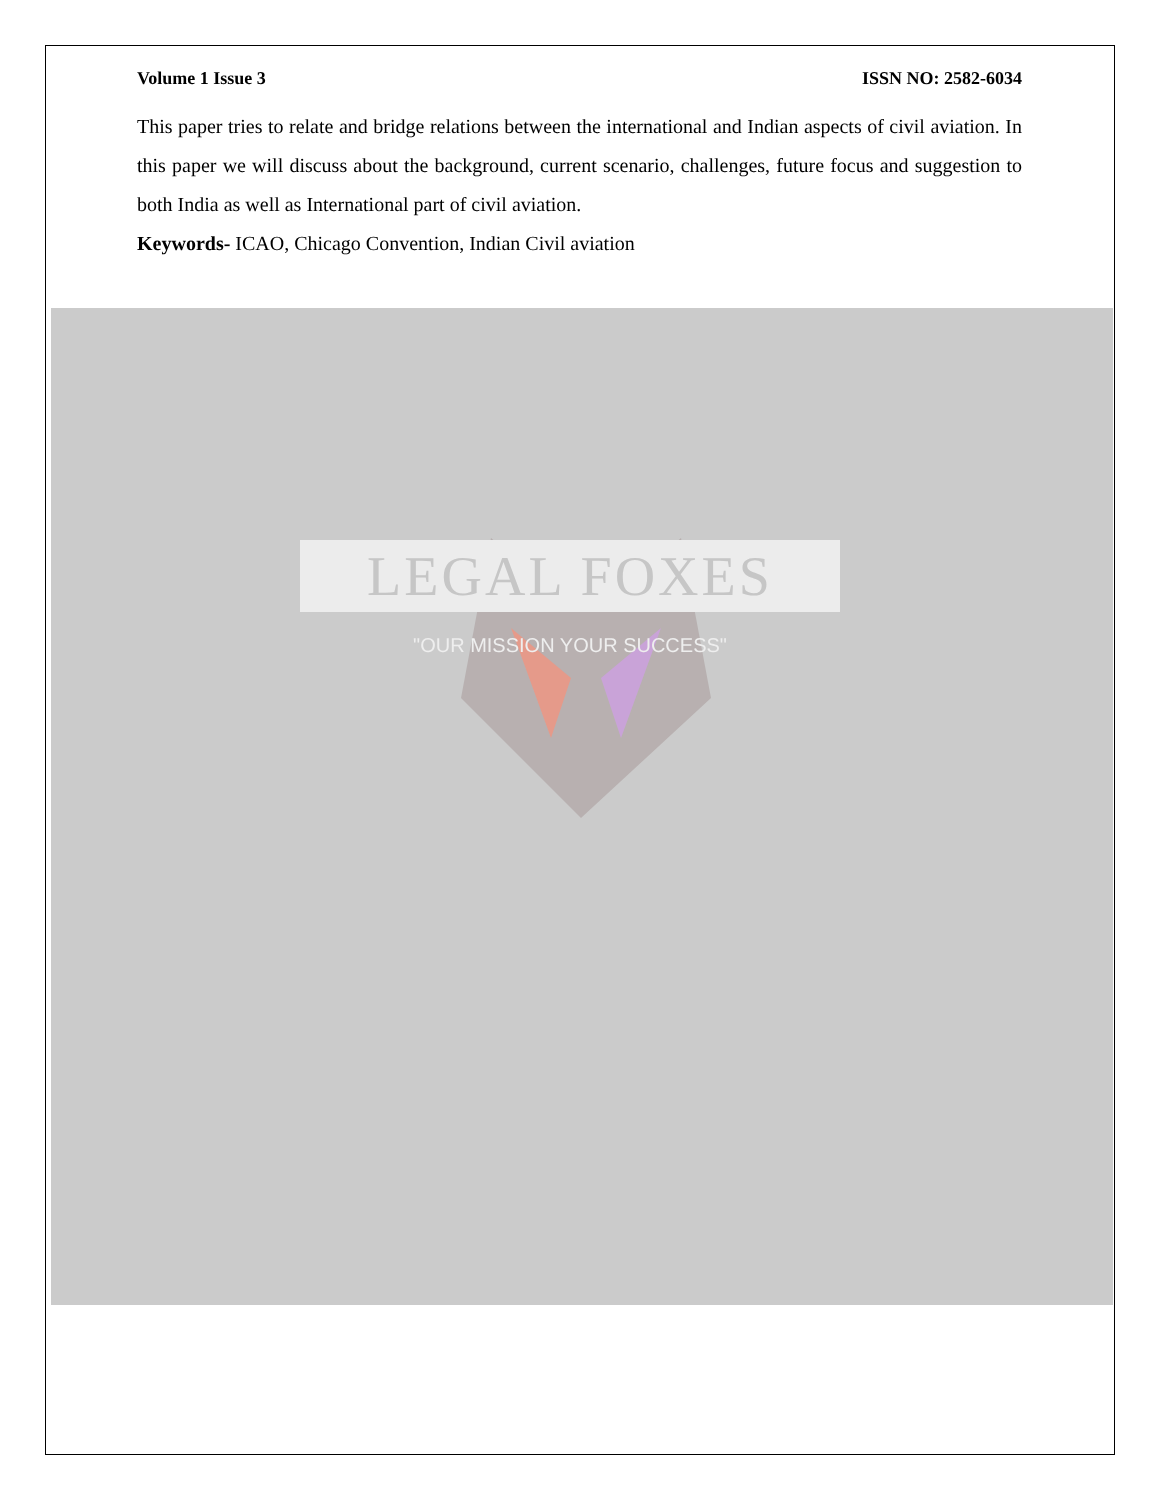LEGAL FOXES
"OUR MISSION YOUR SUCCESS"
Volume 1 Issue 3 ISSN NO: 2582-6034
This paper tries to relate and bridge relations between the international and Indian aspects of civil aviation. In this paper we will discuss about the background, current scenario, challenges, future focus and suggestion to both India as well as International part of civil aviation.
Keywords- ICAO, Chicago Convention, Indian Civil aviation